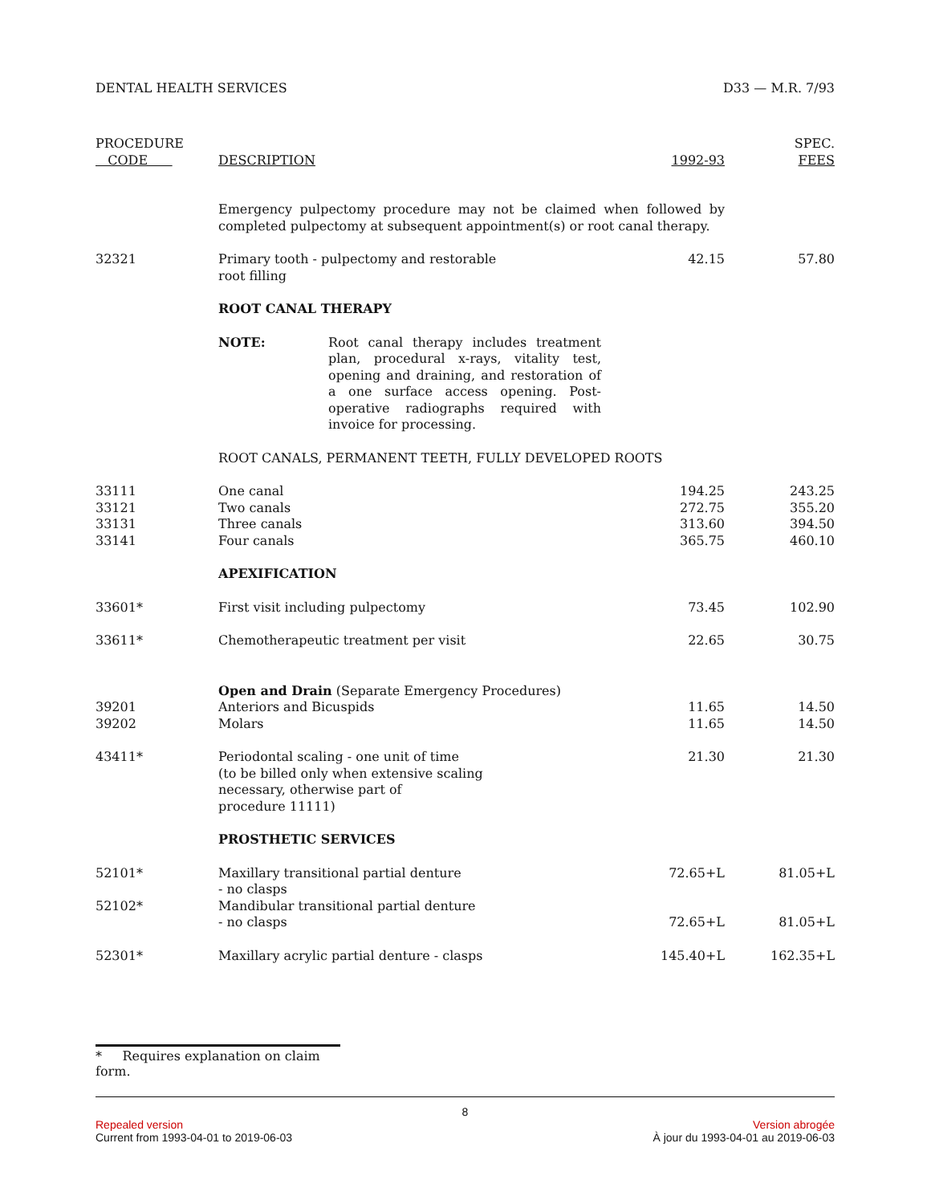DENTAL HEALTH SERVICES D33 — M.R. 7/93
| PROCEDURE CODE | DESCRIPTION | 1992-93 | SPEC. FEES |
| --- | --- | --- | --- |
| | Emergency pulpectomy procedure may not be claimed when followed by completed pulpectomy at subsequent appointment(s) or root canal therapy. | | |
| 32321 | Primary tooth - pulpectomy and restorable root filling | 42.15 | 57.80 |
| | ROOT CANAL THERAPY | | |
| | NOTE: Root canal therapy includes treatment plan, procedural x-rays, vitality test, opening and draining, and restoration of a one surface access opening. Post-operative radiographs required with invoice for processing. | | |
| | ROOT CANALS, PERMANENT TEETH, FULLY DEVELOPED ROOTS | | |
| 33111 | One canal | 194.25 | 243.25 |
| 33121 | Two canals | 272.75 | 355.20 |
| 33131 | Three canals | 313.60 | 394.50 |
| 33141 | Four canals | 365.75 | 460.10 |
| | APEXIFICATION | | |
| 33601* | First visit including pulpectomy | 73.45 | 102.90 |
| 33611* | Chemotherapeutic treatment per visit | 22.65 | 30.75 |
| | Open and Drain (Separate Emergency Procedures) | | |
| 39201 | Anteriors and Bicuspids | 11.65 | 14.50 |
| 39202 | Molars | 11.65 | 14.50 |
| 43411* | Periodontal scaling - one unit of time (to be billed only when extensive scaling necessary, otherwise part of procedure 11111) | 21.30 | 21.30 |
| | PROSTHETIC SERVICES | | |
| 52101* | Maxillary transitional partial denture - no clasps | 72.65+L | 81.05+L |
| 52102* | Mandibular transitional partial denture - no clasps | 72.65+L | 81.05+L |
| 52301* | Maxillary acrylic partial denture - clasps | 145.40+L | 162.35+L |
* Requires explanation on claim form.
8
Repealed version Version abrogée
Current from 1993-04-01 to 2019-06-03 À jour du 1993-04-01 au 2019-06-03